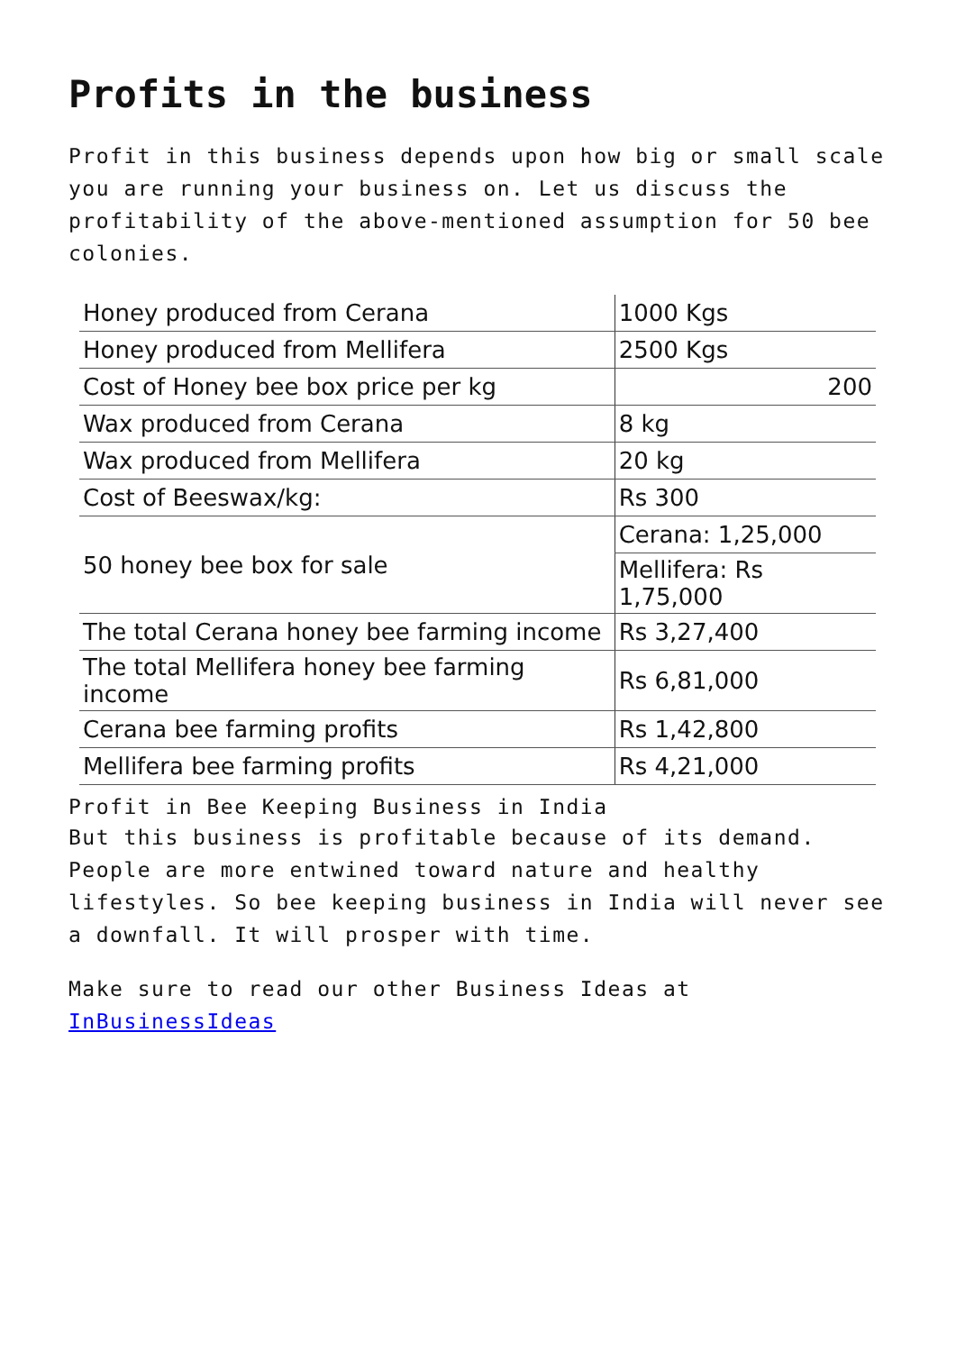Profits in the business
Profit in this business depends upon how big or small scale you are running your business on. Let us discuss the profitability of the above-mentioned assumption for 50 bee colonies.
| Honey produced from Cerana | 1000 Kgs |
| Honey produced from Mellifera | 2500 Kgs |
| Cost of Honey bee box price per kg | 200 |
| Wax produced from Cerana | 8 kg |
| Wax produced from Mellifera | 20 kg |
| Cost of Beeswax/kg: | Rs 300 |
| 50 honey bee box for sale | Cerana: 1,25,000 |
| | Mellifera: Rs 1,75,000 |
| The total Cerana honey bee farming income | Rs 3,27,400 |
| The total Mellifera honey bee farming income | Rs 6,81,000 |
| Cerana bee farming profits | Rs 1,42,800 |
| Mellifera bee farming profits | Rs 4,21,000 |
Profit in Bee Keeping Business in India
But this business is profitable because of its demand. People are more entwined toward nature and healthy lifestyles. So bee keeping business in India will never see a downfall. It will prosper with time.
Make sure to read our other Business Ideas at InBusinessIdeas